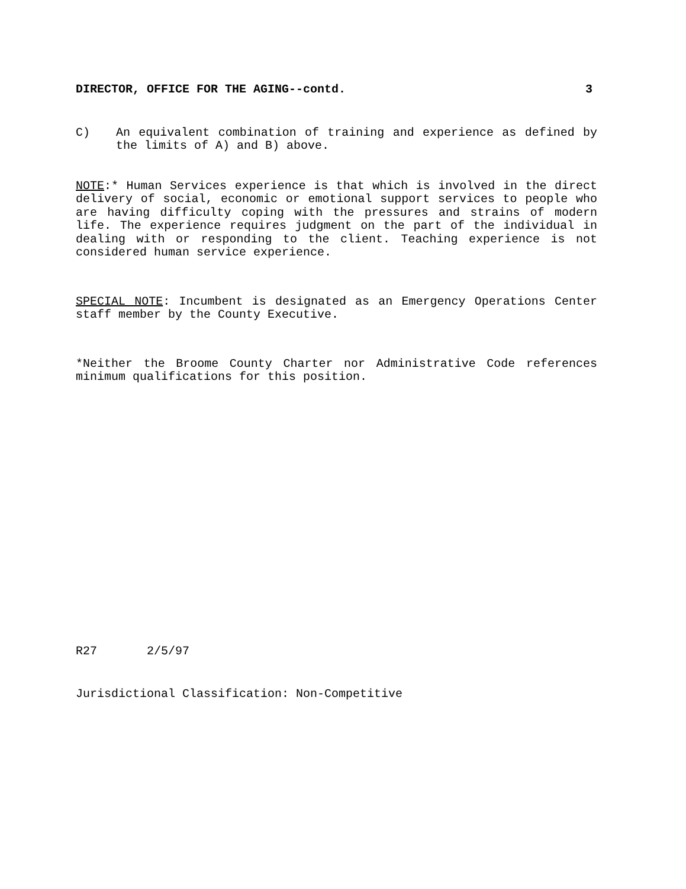DIRECTOR, OFFICE FOR THE AGING--contd. 3
C) An equivalent combination of training and experience as defined by the limits of A) and B) above.
NOTE:* Human Services experience is that which is involved in the direct delivery of social, economic or emotional support services to people who are having difficulty coping with the pressures and strains of modern life. The experience requires judgment on the part of the individual in dealing with or responding to the client. Teaching experience is not considered human service experience.
SPECIAL NOTE: Incumbent is designated as an Emergency Operations Center staff member by the County Executive.
*Neither the Broome County Charter nor Administrative Code references minimum qualifications for this position.
R27 2/5/97
Jurisdictional Classification: Non-Competitive